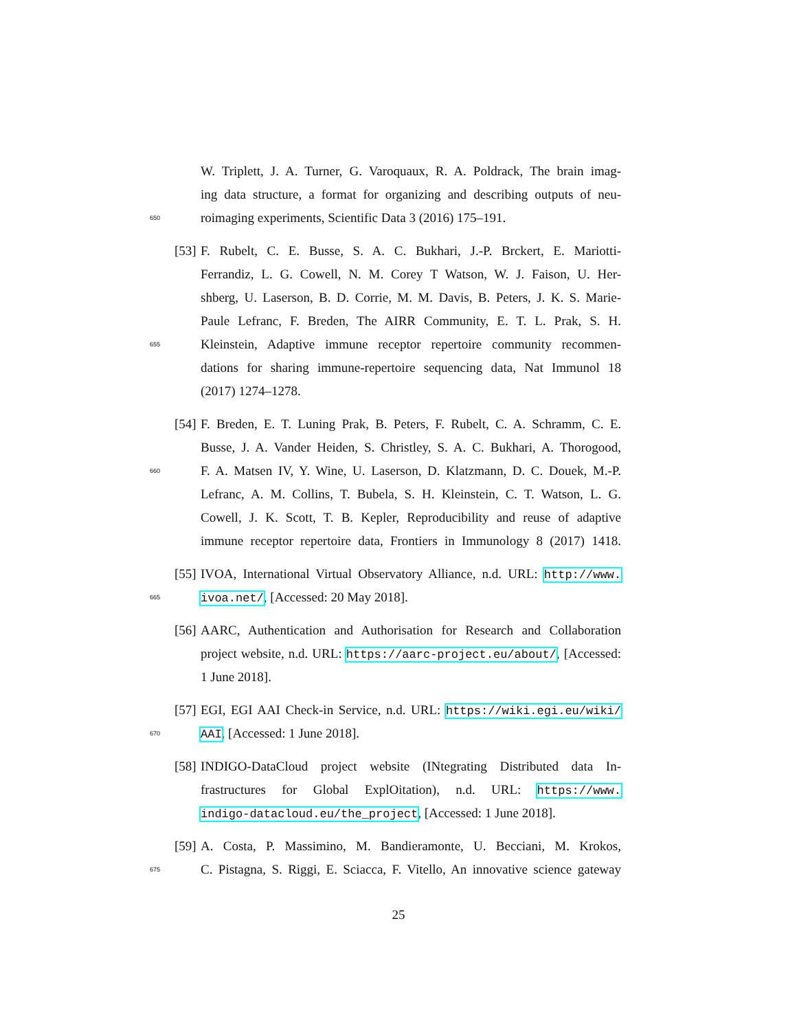W. Triplett, J. A. Turner, G. Varoquaux, R. A. Poldrack, The brain imag-
ing data structure, a format for organizing and describing outputs of neu-
650
roimaging experiments, Scientific Data 3 (2016) 175–191.
[53]
F. Rubelt, C. E. Busse, S. A. C. Bukhari, J.-P. Brckert, E. Mariotti-
Ferrandiz, L. G. Cowell, N. M. Corey T Watson, W. J. Faison, U. Her-
shberg, U. Laserson, B. D. Corrie, M. M. Davis, B. Peters, J. K. S. Marie-
Paule Lefranc, F. Breden, The AIRR Community, E. T. L. Prak, S. H.
655
Kleinstein, Adaptive immune receptor repertoire community recommen-
dations for sharing immune-repertoire sequencing data, Nat Immunol 18
(2017) 1274–1278.
[54]
F. Breden, E. T. Luning Prak, B. Peters, F. Rubelt, C. A. Schramm, C. E.
Busse, J. A. Vander Heiden, S. Christley, S. A. C. Bukhari, A. Thorogood,
660
F. A. Matsen IV, Y. Wine, U. Laserson, D. Klatzmann, D. C. Douek, M.-P.
Lefranc, A. M. Collins, T. Bubela, S. H. Kleinstein, C. T. Watson, L. G.
Cowell, J. K. Scott, T. B. Kepler, Reproducibility and reuse of adaptive
immune receptor repertoire data, Frontiers in Immunology 8 (2017) 1418.
[55]
IVOA, International Virtual Observatory Alliance, n.d. URL: http://www.
665
ivoa.net/, [Accessed: 20 May 2018].
[56]
AARC, Authentication and Authorisation for Research and Collaboration
project website, n.d. URL: https://aarc-project.eu/about/, [Accessed:
1 June 2018].
[57]
EGI, EGI AAI Check-in Service, n.d. URL: https://wiki.egi.eu/wiki/
670
AAI, [Accessed: 1 June 2018].
[58]
INDIGO-DataCloud project website (INtegrating Distributed data In-
frastructures for Global ExplOitation), n.d. URL: https://www.
indigo-datacloud.eu/the_project, [Accessed: 1 June 2018].
[59]
A. Costa, P. Massimino, M. Bandieramonte, U. Becciani, M. Krokos,
675
C. Pistagna, S. Riggi, E. Sciacca, F. Vitello, An innovative science gateway
25